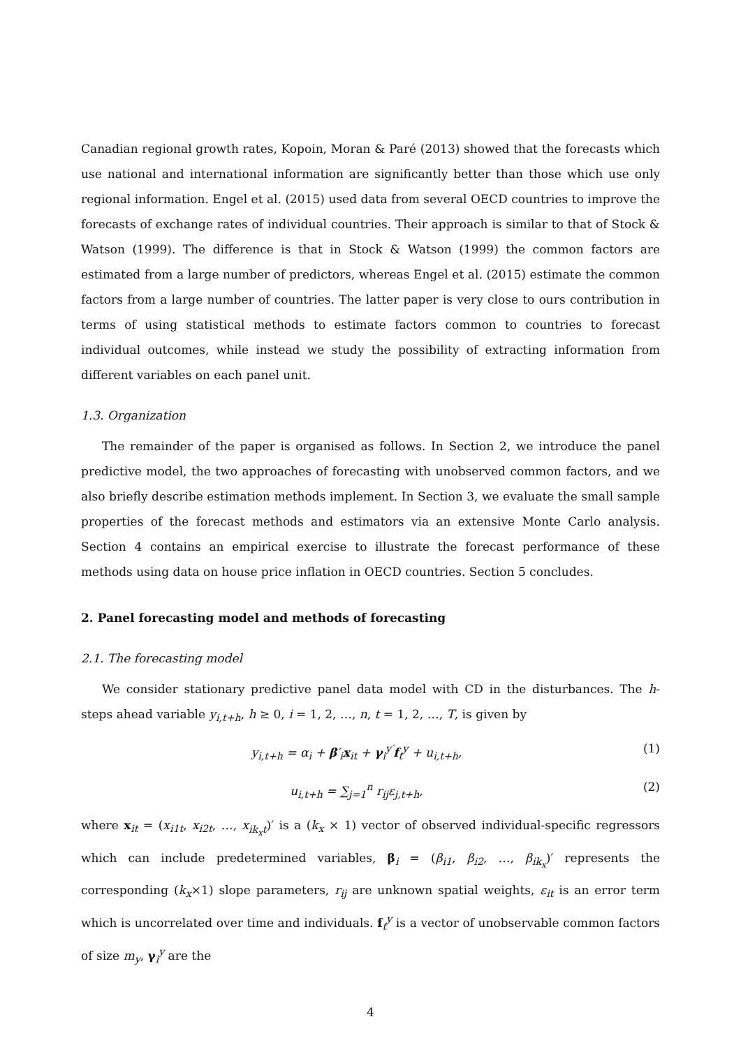Canadian regional growth rates, Kopoin, Moran & Paré (2013) showed that the forecasts which use national and international information are significantly better than those which use only regional information. Engel et al. (2015) used data from several OECD countries to improve the forecasts of exchange rates of individual countries. Their approach is similar to that of Stock & Watson (1999). The difference is that in Stock & Watson (1999) the common factors are estimated from a large number of predictors, whereas Engel et al. (2015) estimate the common factors from a large number of countries. The latter paper is very close to ours contribution in terms of using statistical methods to estimate factors common to countries to forecast individual outcomes, while instead we study the possibility of extracting information from different variables on each panel unit.
1.3. Organization
The remainder of the paper is organised as follows. In Section 2, we introduce the panel predictive model, the two approaches of forecasting with unobserved common factors, and we also briefly describe estimation methods implement. In Section 3, we evaluate the small sample properties of the forecast methods and estimators via an extensive Monte Carlo analysis. Section 4 contains an empirical exercise to illustrate the forecast performance of these methods using data on house price inflation in OECD countries. Section 5 concludes.
2. Panel forecasting model and methods of forecasting
2.1. The forecasting model
We consider stationary predictive panel data model with CD in the disturbances. The h-steps ahead variable y<sub>i,t+h</sub>, h ≥ 0, i = 1, 2, …, n, t = 1, 2, …, T, is given by
y<sub>i,t+h</sub> = α<sub>i</sub> + β′<sub>i</sub>x<sub>it</sub> + γ<sub>i</sub><sup>y′</sup>f<sub>t</sub><sup>y</sup> + u<sub>i,t+h</sub>, (1)
u<sub>i,t+h</sub> = ∑<sub>j=1</sub><sup>n</sup> r<sub>ij</sub>ε<sub>j,t+h</sub>, (2)
where x<sub>it</sub> = (x<sub>i1t</sub>, x<sub>i2t</sub>, …, x<sub>ik<sub>x</sub>t</sub>)′ is a (k<sub>x</sub> × 1) vector of observed individual-specific regressors which can include predetermined variables, β<sub>i</sub> = (β<sub>i1</sub>, β<sub>i2</sub>, …, β<sub>ik<sub>x</sub></sub>)′ represents the corresponding (k<sub>x</sub>×1) slope parameters, r<sub>ij</sub> are unknown spatial weights, ε<sub>it</sub> is an error term which is uncorrelated over time and individuals. f<sub>t</sub><sup>y</sup> is a vector of unobservable common factors of size m<sub>y</sub>, γ<sub>i</sub><sup>y</sup> are the
4